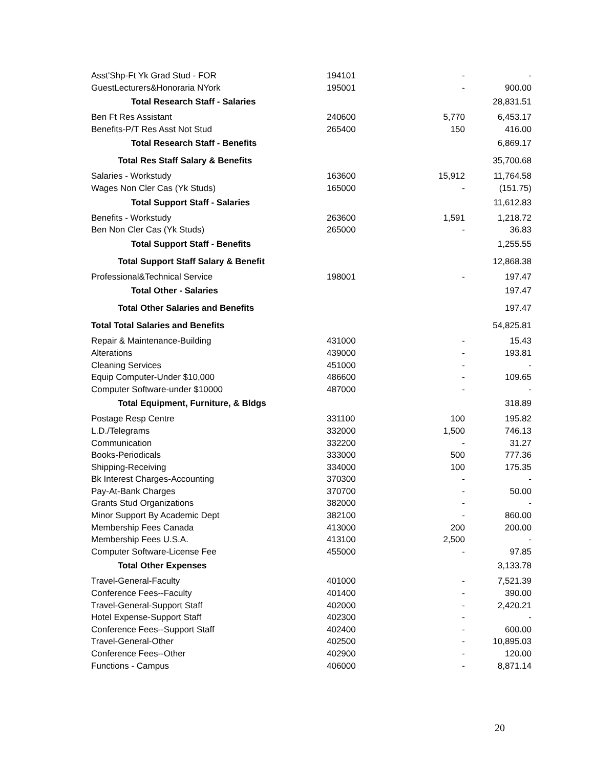| Asst'Shp-Ft Yk Grad Stud - FOR | 194101 | - | - |
| GuestLecturers&Honoraria NYork | 195001 | - | 900.00 |
| Total Research Staff - Salaries | | | 28,831.51 |
| Ben Ft Res Assistant | 240600 | 5,770 | 6,453.17 |
| Benefits-P/T Res Asst Not Stud | 265400 | 150 | 416.00 |
| Total Research Staff - Benefits | | | 6,869.17 |
| Total Res Staff Salary & Benefits | | | 35,700.68 |
| Salaries - Workstudy | 163600 | 15,912 | 11,764.58 |
| Wages Non Cler Cas (Yk Studs) | 165000 | - | (151.75) |
| Total Support Staff - Salaries | | | 11,612.83 |
| Benefits - Workstudy | 263600 | 1,591 | 1,218.72 |
| Ben Non Cler Cas (Yk Studs) | 265000 | - | 36.83 |
| Total Support Staff - Benefits | | | 1,255.55 |
| Total Support Staff Salary & Benefit | | | 12,868.38 |
| Professional&Technical Service | 198001 | - | 197.47 |
| Total Other - Salaries | | | 197.47 |
| Total Other Salaries and Benefits | | | 197.47 |
| Total Total Salaries and Benefits | | | 54,825.81 |
| Repair & Maintenance-Building | 431000 | - | 15.43 |
| Alterations | 439000 | - | 193.81 |
| Cleaning Services | 451000 | - | - |
| Equip Computer-Under $10,000 | 486600 | - | 109.65 |
| Computer Software-under $10000 | 487000 | - | - |
| Total Equipment, Furniture, & Bldgs | | | 318.89 |
| Postage Resp Centre | 331100 | 100 | 195.82 |
| L.D./Telegrams | 332000 | 1,500 | 746.13 |
| Communication | 332200 | - | 31.27 |
| Books-Periodicals | 333000 | 500 | 777.36 |
| Shipping-Receiving | 334000 | 100 | 175.35 |
| Bk Interest Charges-Accounting | 370300 | - | - |
| Pay-At-Bank Charges | 370700 | - | 50.00 |
| Grants Stud Organizations | 382000 | - | - |
| Minor Support By Academic Dept | 382100 | - | 860.00 |
| Membership Fees Canada | 413000 | 200 | 200.00 |
| Membership Fees U.S.A. | 413100 | 2,500 | - |
| Computer Software-License Fee | 455000 | - | 97.85 |
| Total Other Expenses | | | 3,133.78 |
| Travel-General-Faculty | 401000 | - | 7,521.39 |
| Conference Fees--Faculty | 401400 | - | 390.00 |
| Travel-General-Support Staff | 402000 | - | 2,420.21 |
| Hotel Expense-Support Staff | 402300 | - | - |
| Conference Fees--Support Staff | 402400 | - | 600.00 |
| Travel-General-Other | 402500 | - | 10,895.03 |
| Conference Fees--Other | 402900 | - | 120.00 |
| Functions - Campus | 406000 | - | 8,871.14 |
20